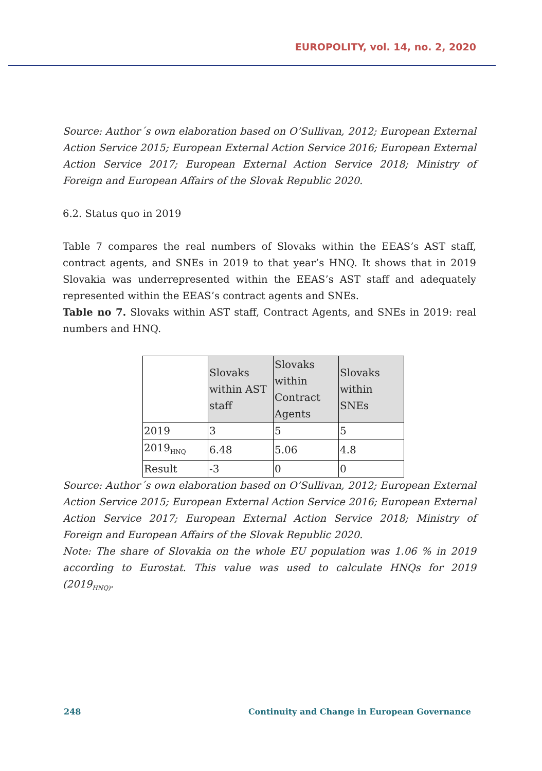EUROPOLITY, vol. 14, no. 2, 2020
Source: Author´s own elaboration based on O’Sullivan, 2012; European External Action Service 2015; European External Action Service 2016; European External Action Service 2017; European External Action Service 2018; Ministry of Foreign and European Affairs of the Slovak Republic 2020.
6.2. Status quo in 2019
Table 7 compares the real numbers of Slovaks within the EEAS’s AST staff, contract agents, and SNEs in 2019 to that year’s HNQ. It shows that in 2019 Slovakia was underrepresented within the EEAS’s AST staff and adequately represented within the EEAS’s contract agents and SNEs.
Table no 7. Slovaks within AST staff, Contract Agents, and SNEs in 2019: real numbers and HNQ.
| | Slovaks within AST staff | Slovaks within Contract Agents | Slovaks within SNEs |
| --- | --- | --- | --- |
| 2019 | 3 | 5 | 5 |
| 2019<sub>HNQ</sub> | 6.48 | 5.06 | 4.8 |
| Result | -3 | 0 | 0 |
Source: Author´s own elaboration based on O’Sullivan, 2012; European External Action Service 2015; European External Action Service 2016; European External Action Service 2017; European External Action Service 2018; Ministry of Foreign and European Affairs of the Slovak Republic 2020.
Note: The share of Slovakia on the whole EU population was 1.06 % in 2019 according to Eurostat. This value was used to calculate HNQs for 2019 (2019<sub>HNQ)</sub>.
248 Continuity and Change in European Governance